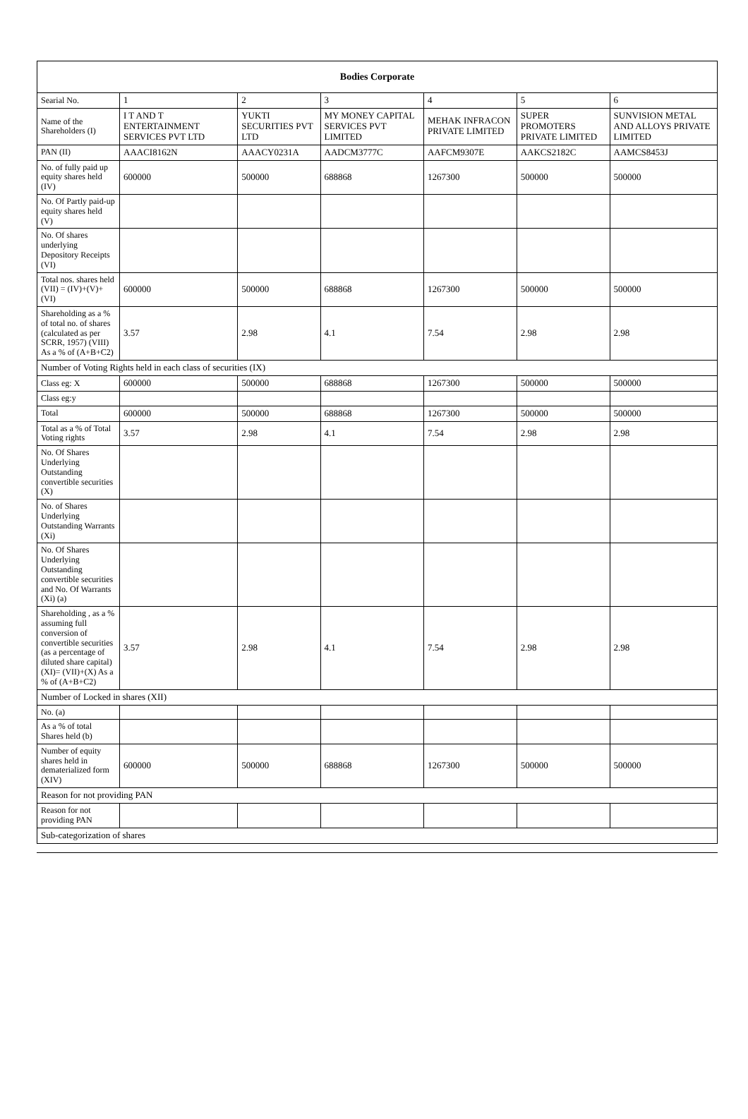| Bodies Corporate | | | | | | |
| --- | --- | --- | --- | --- | --- | --- |
| Searial No. | 1 | 2 | 3 | 4 | 5 | 6 |
| Name of the Shareholders (I) | I T AND T ENTERTAINMENT SERVICES PVT LTD | YUKTI SECURITIES PVT LTD | MY MONEY CAPITAL SERVICES PVT LIMITED | MEHAK INFRACON PRIVATE LIMITED | SUPER PROMOTERS PRIVATE LIMITED | SUNVISION METAL AND ALLOYS PRIVATE LIMITED |
| PAN (II) | AAACI8162N | AAACY0231A | AADCM3777C | AAFCM9307E | AAKCS2182C | AAMCS8453J |
| No. of fully paid up equity shares held (IV) | 600000 | 500000 | 688868 | 1267300 | 500000 | 500000 |
| No. Of Partly paid-up equity shares held (V) | | | | | | |
| No. Of shares underlying Depository Receipts (VI) | | | | | | |
| Total nos. shares held (VII) = (IV)+(V)+ (VI) | 600000 | 500000 | 688868 | 1267300 | 500000 | 500000 |
| Shareholding as a % of total no. of shares (calculated as per SCRR, 1957) (VIII) As a % of (A+B+C2) | 3.57 | 2.98 | 4.1 | 7.54 | 2.98 | 2.98 |
| Number of Voting Rights held in each class of securities (IX) | | | | | | |
| Class eg: X | 600000 | 500000 | 688868 | 1267300 | 500000 | 500000 |
| Class eg:y | | | | | | |
| Total | 600000 | 500000 | 688868 | 1267300 | 500000 | 500000 |
| Total as a % of Total Voting rights | 3.57 | 2.98 | 4.1 | 7.54 | 2.98 | 2.98 |
| No. Of Shares Underlying Outstanding convertible securities (X) | | | | | | |
| No. of Shares Underlying Outstanding Warrants (Xi) | | | | | | |
| No. Of Shares Underlying Outstanding convertible securities and No. Of Warrants (Xi) (a) | | | | | | |
| Shareholding , as a % assuming full conversion of convertible securities (as a percentage of diluted share capital) (XI)= (VII)+(X) As a % of (A+B+C2) | 3.57 | 2.98 | 4.1 | 7.54 | 2.98 | 2.98 |
| Number of Locked in shares (XII) | | | | | | |
| No. (a) | | | | | | |
| As a % of total Shares held (b) | | | | | | |
| Number of equity shares held in dematerialized form (XIV) | 600000 | 500000 | 688868 | 1267300 | 500000 | 500000 |
| Reason for not providing PAN | | | | | | |
| Reason for not providing PAN | | | | | | |
| Sub-categorization of shares | | | | | | |